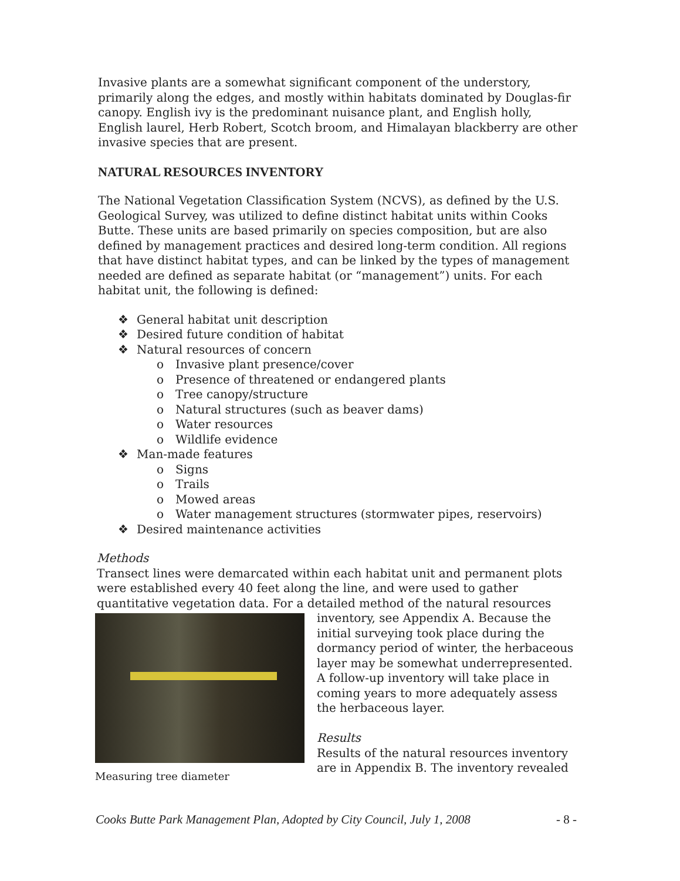Invasive plants are a somewhat significant component of the understory, primarily along the edges, and mostly within habitats dominated by Douglas-fir canopy. English ivy is the predominant nuisance plant, and English holly, English laurel, Herb Robert, Scotch broom, and Himalayan blackberry are other invasive species that are present.
NATURAL RESOURCES INVENTORY
The National Vegetation Classification System (NCVS), as defined by the U.S. Geological Survey, was utilized to define distinct habitat units within Cooks Butte. These units are based primarily on species composition, but are also defined by management practices and desired long-term condition. All regions that have distinct habitat types, and can be linked by the types of management needed are defined as separate habitat (or “management”) units. For each habitat unit, the following is defined:
❖ General habitat unit description
❖ Desired future condition of habitat
❖ Natural resources of concern
o Invasive plant presence/cover
o Presence of threatened or endangered plants
o Tree canopy/structure
o Natural structures (such as beaver dams)
o Water resources
o Wildlife evidence
❖ Man-made features
o Signs
o Trails
o Mowed areas
o Water management structures (stormwater pipes, reservoirs)
❖ Desired maintenance activities
Methods
Transect lines were demarcated within each habitat unit and permanent plots were established every 40 feet along the line, and were used to gather quantitative vegetation data. For a detailed method of the natural resources
Measuring tree diameter
inventory, see Appendix A. Because the initial surveying took place during the dormancy period of winter, the herbaceous layer may be somewhat underrepresented. A follow-up inventory will take place in coming years to more adequately assess the herbaceous layer.
Results
Results of the natural resources inventory are in Appendix B. The inventory revealed
Cooks Butte Park Management Plan, Adopted by City Council, July 1, 2008 - 8 -